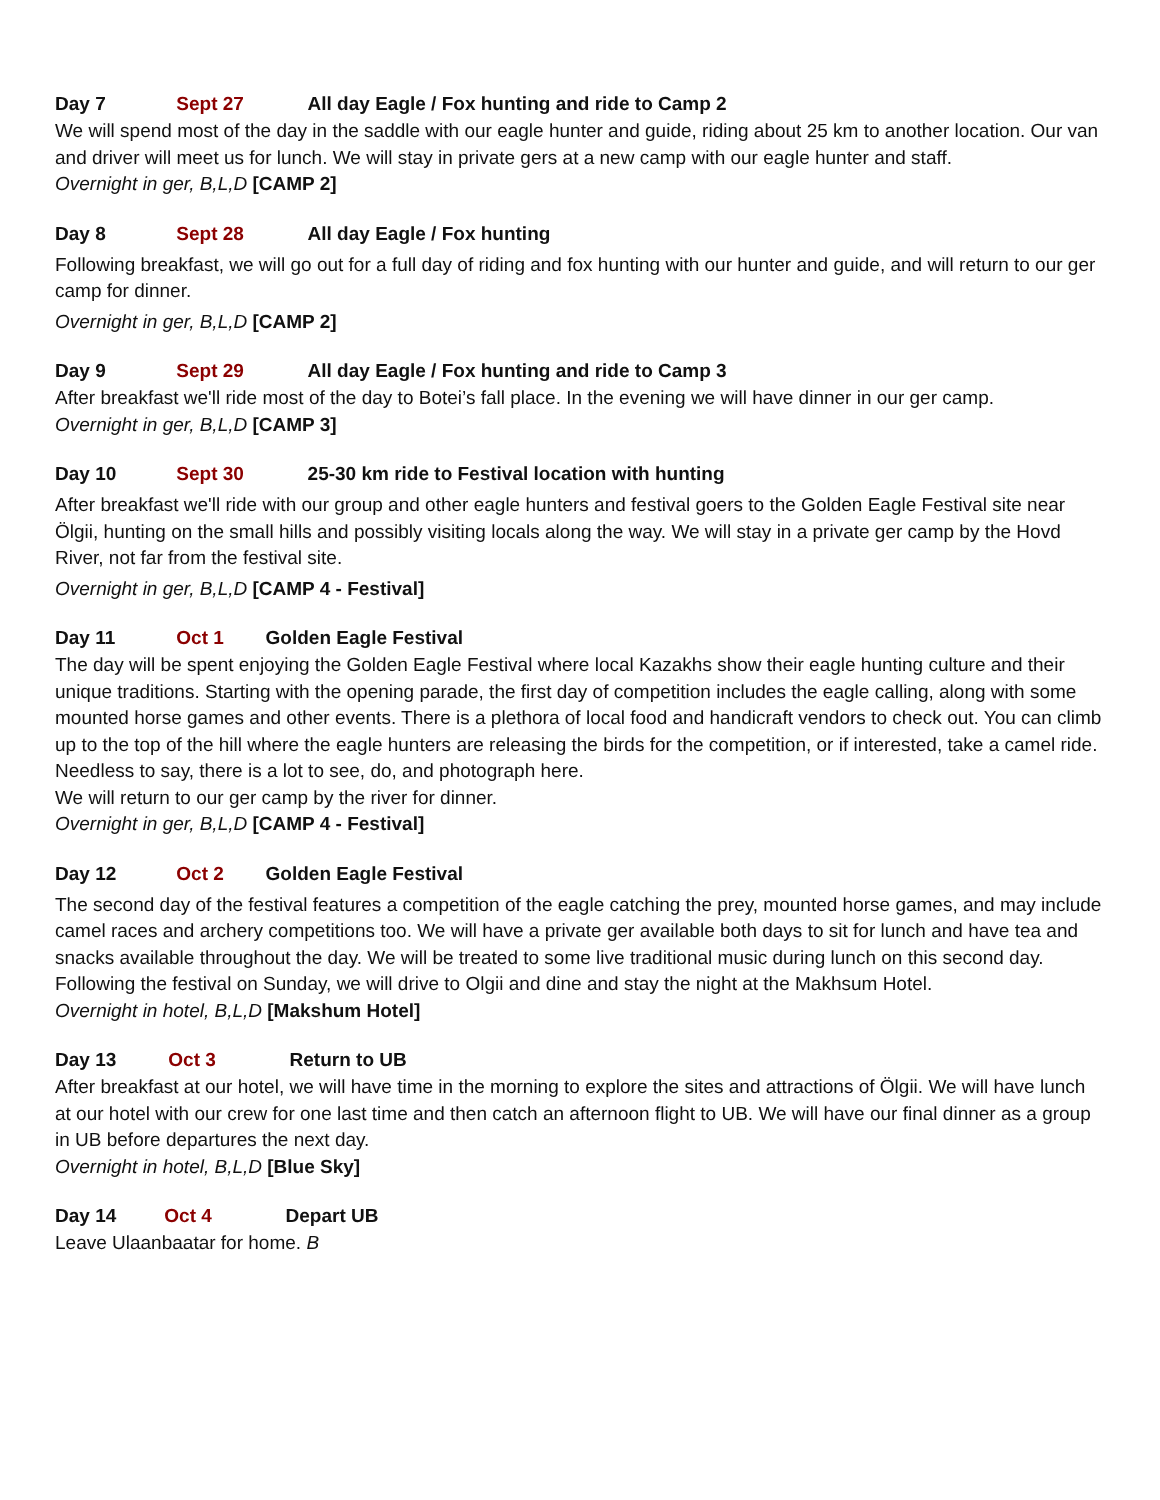Day 7 Sept 27 All day Eagle / Fox hunting and ride to Camp 2
We will spend most of the day in the saddle with our eagle hunter and guide, riding about 25 km to another location. Our van and driver will meet us for lunch. We will stay in private gers at a new camp with our eagle hunter and staff.
Overnight in ger, B,L,D [CAMP 2]
Day 8 Sept 28 All day Eagle / Fox hunting
Following breakfast, we will go out for a full day of riding and fox hunting with our hunter and guide, and will return to our ger camp for dinner.
Overnight in ger, B,L,D [CAMP 2]
Day 9 Sept 29 All day Eagle / Fox hunting and ride to Camp 3
After breakfast we'll ride most of the day to Botei’s fall place. In the evening we will have dinner in our ger camp.
Overnight in ger, B,L,D [CAMP 3]
Day 10 Sept 30 25-30 km ride to Festival location with hunting
After breakfast we'll ride with our group and other eagle hunters and festival goers to the Golden Eagle Festival site near Ölgii, hunting on the small hills and possibly visiting locals along the way. We will stay in a private ger camp by the Hovd River, not far from the festival site.
Overnight in ger, B,L,D [CAMP 4 - Festival]
Day 11 Oct 1 Golden Eagle Festival
The day will be spent enjoying the Golden Eagle Festival where local Kazakhs show their eagle hunting culture and their unique traditions. Starting with the opening parade, the first day of competition includes the eagle calling, along with some mounted horse games and other events. There is a plethora of local food and handicraft vendors to check out. You can climb up to the top of the hill where the eagle hunters are releasing the birds for the competition, or if interested, take a camel ride. Needless to say, there is a lot to see, do, and photograph here.
We will return to our ger camp by the river for dinner.
Overnight in ger, B,L,D [CAMP 4 - Festival]
Day 12 Oct 2 Golden Eagle Festival
The second day of the festival features a competition of the eagle catching the prey, mounted horse games, and may include camel races and archery competitions too. We will have a private ger available both days to sit for lunch and have tea and snacks available throughout the day. We will be treated to some live traditional music during lunch on this second day. Following the festival on Sunday, we will drive to Olgii and dine and stay the night at the Makhsum Hotel.
Overnight in hotel, B,L,D [Makshum Hotel]
Day 13 Oct 3 Return to UB
After breakfast at our hotel, we will have time in the morning to explore the sites and attractions of Ölgii. We will have lunch at our hotel with our crew for one last time and then catch an afternoon flight to UB. We will have our final dinner as a group in UB before departures the next day.
Overnight in hotel, B,L,D [Blue Sky]
Day 14 Oct 4 Depart UB
Leave Ulaanbaatar for home. B